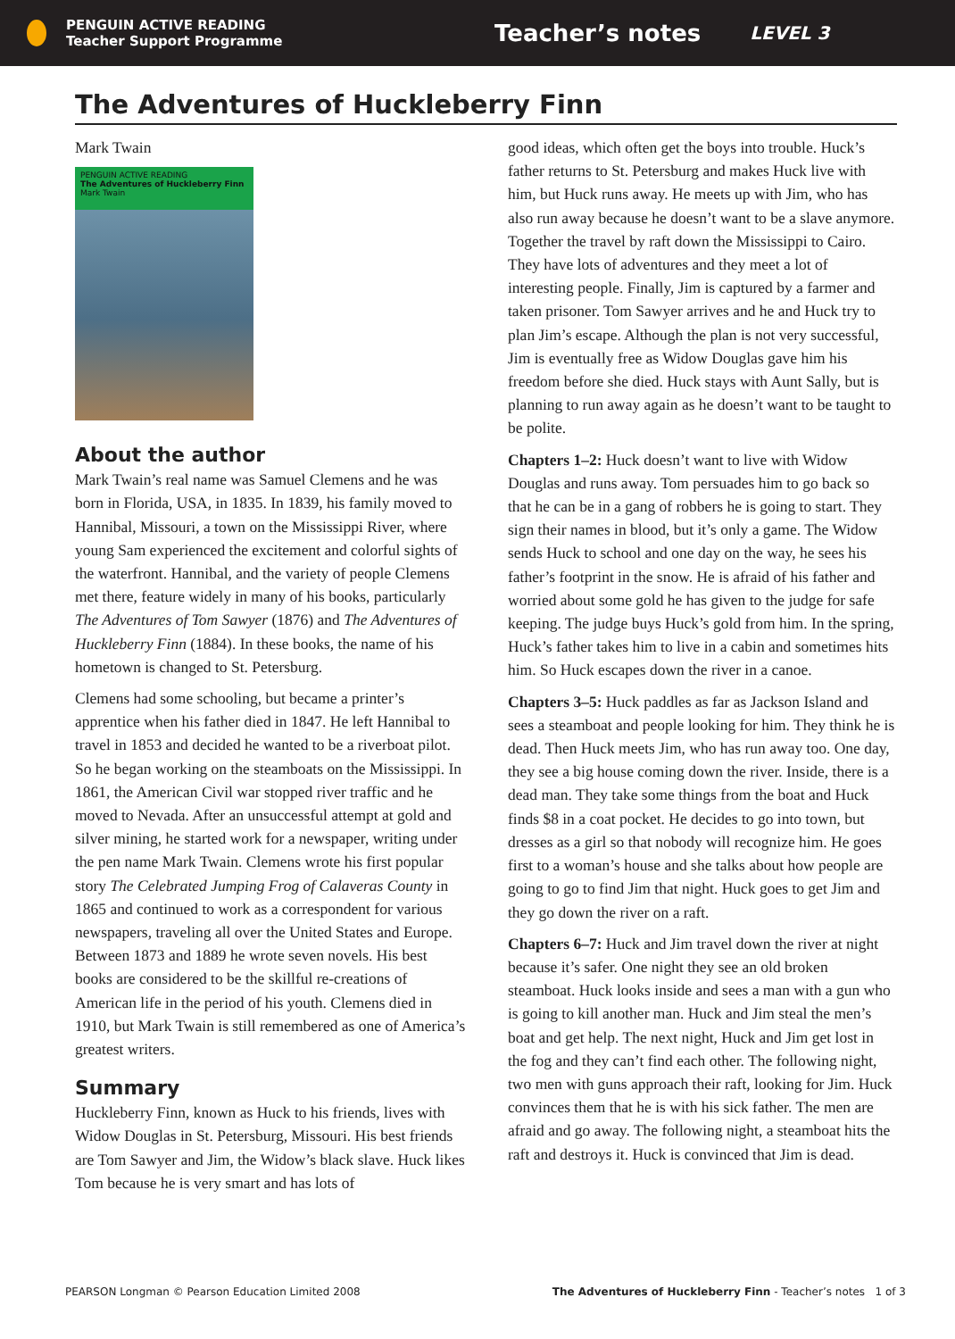PENGUIN ACTIVE READING
Teacher Support Programme
Teacher’s notes
LEVEL 3
The Adventures of Huckleberry Finn
Mark Twain
PENGUIN ACTIVE READING
The Adventures of Huckleberry Finn
Mark Twain
About the author
Mark Twain’s real name was Samuel Clemens and he was born in Florida, USA, in 1835. In 1839, his family moved to Hannibal, Missouri, a town on the Mississippi River, where young Sam experienced the excitement and colorful sights of the waterfront. Hannibal, and the variety of people Clemens met there, feature widely in many of his books, particularly The Adventures of Tom Sawyer (1876) and The Adventures of Huckleberry Finn (1884). In these books, the name of his hometown is changed to St. Petersburg.
Clemens had some schooling, but became a printer’s apprentice when his father died in 1847. He left Hannibal to travel in 1853 and decided he wanted to be a riverboat pilot. So he began working on the steamboats on the Mississippi. In 1861, the American Civil war stopped river traffic and he moved to Nevada. After an unsuccessful attempt at gold and silver mining, he started work for a newspaper, writing under the pen name Mark Twain. Clemens wrote his first popular story The Celebrated Jumping Frog of Calaveras County in 1865 and continued to work as a correspondent for various newspapers, traveling all over the United States and Europe. Between 1873 and 1889 he wrote seven novels. His best books are considered to be the skillful re-creations of American life in the period of his youth. Clemens died in 1910, but Mark Twain is still remembered as one of America’s greatest writers.
Summary
Huckleberry Finn, known as Huck to his friends, lives with Widow Douglas in St. Petersburg, Missouri. His best friends are Tom Sawyer and Jim, the Widow’s black slave. Huck likes Tom because he is very smart and has lots of
good ideas, which often get the boys into trouble. Huck’s father returns to St. Petersburg and makes Huck live with him, but Huck runs away. He meets up with Jim, who has also run away because he doesn’t want to be a slave anymore. Together the travel by raft down the Mississippi to Cairo. They have lots of adventures and they meet a lot of interesting people. Finally, Jim is captured by a farmer and taken prisoner. Tom Sawyer arrives and he and Huck try to plan Jim’s escape. Although the plan is not very successful, Jim is eventually free as Widow Douglas gave him his freedom before she died. Huck stays with Aunt Sally, but is planning to run away again as he doesn’t want to be taught to be polite.
Chapters 1–2: Huck doesn’t want to live with Widow Douglas and runs away. Tom persuades him to go back so that he can be in a gang of robbers he is going to start. They sign their names in blood, but it’s only a game. The Widow sends Huck to school and one day on the way, he sees his father’s footprint in the snow. He is afraid of his father and worried about some gold he has given to the judge for safe keeping. The judge buys Huck’s gold from him. In the spring, Huck’s father takes him to live in a cabin and sometimes hits him. So Huck escapes down the river in a canoe.
Chapters 3–5: Huck paddles as far as Jackson Island and sees a steamboat and people looking for him. They think he is dead. Then Huck meets Jim, who has run away too. One day, they see a big house coming down the river. Inside, there is a dead man. They take some things from the boat and Huck finds $8 in a coat pocket. He decides to go into town, but dresses as a girl so that nobody will recognize him. He goes first to a woman’s house and she talks about how people are going to go to find Jim that night. Huck goes to get Jim and they go down the river on a raft.
Chapters 6–7: Huck and Jim travel down the river at night because it’s safer. One night they see an old broken steamboat. Huck looks inside and sees a man with a gun who is going to kill another man. Huck and Jim steal the men’s boat and get help. The next night, Huck and Jim get lost in the fog and they can’t find each other. The following night, two men with guns approach their raft, looking for Jim. Huck convinces them that he is with his sick father. The men are afraid and go away. The following night, a steamboat hits the raft and destroys it. Huck is convinced that Jim is dead.
PEARSON Longman © Pearson Education Limited 2008 The Adventures of Huckleberry Finn - Teacher’s notes 1 of 3